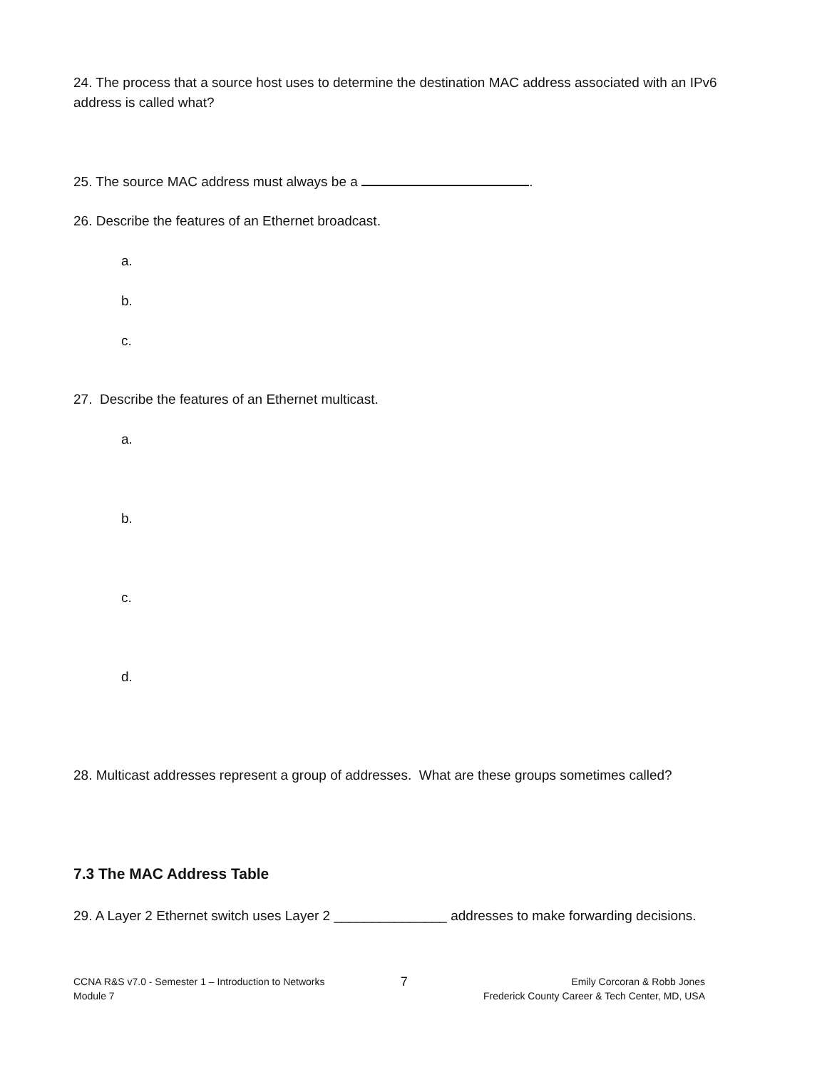24. The process that a source host uses to determine the destination MAC address associated with an IPv6 address is called what?
25. The source MAC address must always be a .
26. Describe the features of an Ethernet broadcast.
a.
b.
c.
27. Describe the features of an Ethernet multicast.
a.
b.
c.
d.
28. Multicast addresses represent a group of addresses. What are these groups sometimes called?
7.3 The MAC Address Table
29. A Layer 2 Ethernet switch uses Layer 2 _______________ addresses to make forwarding decisions.
CCNA R&S v7.0 - Semester 1 – Introduction to Networks
Module 7
7
Emily Corcoran & Robb Jones
Frederick County Career & Tech Center, MD, USA